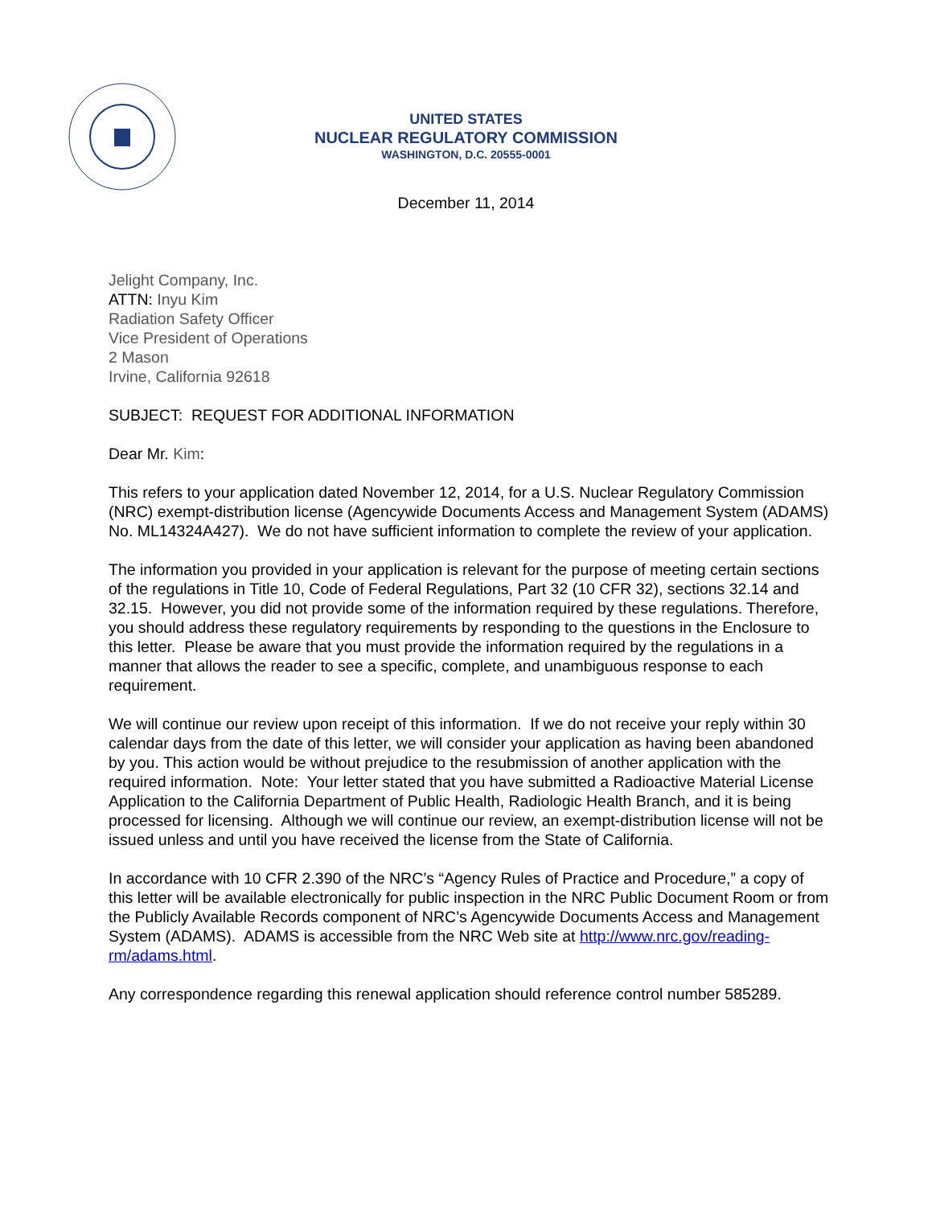UNITED STATES
NUCLEAR REGULATORY COMMISSION
WASHINGTON, D.C. 20555-0001
December 11, 2014
Jelight Company, Inc.
ATTN: Inyu Kim
Radiation Safety Officer
Vice President of Operations
2 Mason
Irvine, California 92618
SUBJECT: REQUEST FOR ADDITIONAL INFORMATION
Dear Mr. Kim:
This refers to your application dated November 12, 2014, for a U.S. Nuclear Regulatory Commission (NRC) exempt-distribution license (Agencywide Documents Access and Management System (ADAMS) No. ML14324A427). We do not have sufficient information to complete the review of your application.
The information you provided in your application is relevant for the purpose of meeting certain sections of the regulations in Title 10, Code of Federal Regulations, Part 32 (10 CFR 32), sections 32.14 and 32.15. However, you did not provide some of the information required by these regulations. Therefore, you should address these regulatory requirements by responding to the questions in the Enclosure to this letter. Please be aware that you must provide the information required by the regulations in a manner that allows the reader to see a specific, complete, and unambiguous response to each requirement.
We will continue our review upon receipt of this information. If we do not receive your reply within 30 calendar days from the date of this letter, we will consider your application as having been abandoned by you. This action would be without prejudice to the resubmission of another application with the required information. Note: Your letter stated that you have submitted a Radioactive Material License Application to the California Department of Public Health, Radiologic Health Branch, and it is being processed for licensing. Although we will continue our review, an exempt-distribution license will not be issued unless and until you have received the license from the State of California.
In accordance with 10 CFR 2.390 of the NRC’s “Agency Rules of Practice and Procedure,” a copy of this letter will be available electronically for public inspection in the NRC Public Document Room or from the Publicly Available Records component of NRC’s Agencywide Documents Access and Management System (ADAMS). ADAMS is accessible from the NRC Web site at http://www.nrc.gov/reading-rm/adams.html.
Any correspondence regarding this renewal application should reference control number 585289.